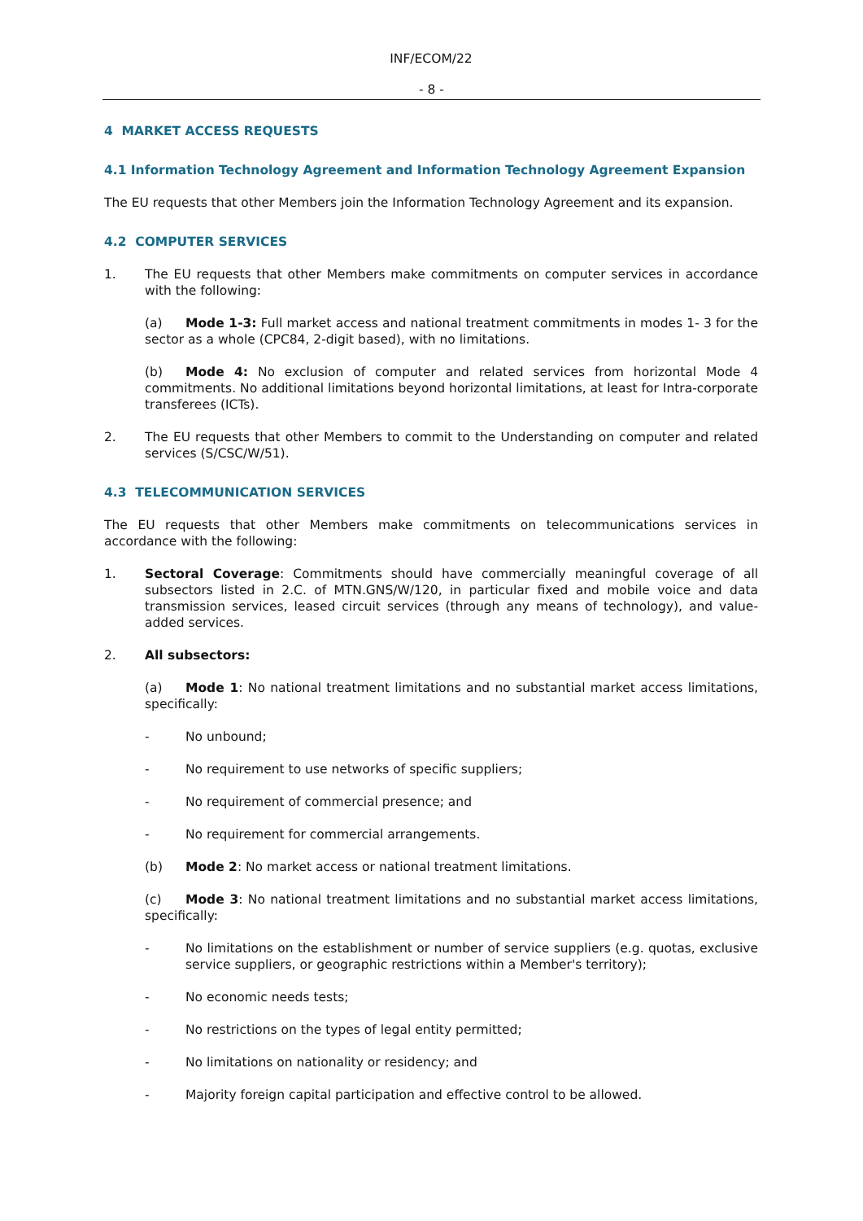INF/ECOM/22
- 8 -
4 MARKET ACCESS REQUESTS
4.1 Information Technology Agreement and Information Technology Agreement Expansion
The EU requests that other Members join the Information Technology Agreement and its expansion.
4.2 COMPUTER SERVICES
1. The EU requests that other Members make commitments on computer services in accordance with the following:
(a) Mode 1-3: Full market access and national treatment commitments in modes 1- 3 for the sector as a whole (CPC84, 2-digit based), with no limitations.
(b) Mode 4: No exclusion of computer and related services from horizontal Mode 4 commitments. No additional limitations beyond horizontal limitations, at least for Intra-corporate transferees (ICTs).
2. The EU requests that other Members to commit to the Understanding on computer and related services (S/CSC/W/51).
4.3 TELECOMMUNICATION SERVICES
The EU requests that other Members make commitments on telecommunications services in accordance with the following:
1. Sectoral Coverage: Commitments should have commercially meaningful coverage of all subsectors listed in 2.C. of MTN.GNS/W/120, in particular fixed and mobile voice and data transmission services, leased circuit services (through any means of technology), and value-added services.
2. All subsectors:
(a) Mode 1: No national treatment limitations and no substantial market access limitations, specifically:
- No unbound;
- No requirement to use networks of specific suppliers;
- No requirement of commercial presence; and
- No requirement for commercial arrangements.
(b) Mode 2: No market access or national treatment limitations.
(c) Mode 3: No national treatment limitations and no substantial market access limitations, specifically:
- No limitations on the establishment or number of service suppliers (e.g. quotas, exclusive service suppliers, or geographic restrictions within a Member's territory);
- No economic needs tests;
- No restrictions on the types of legal entity permitted;
- No limitations on nationality or residency; and
- Majority foreign capital participation and effective control to be allowed.